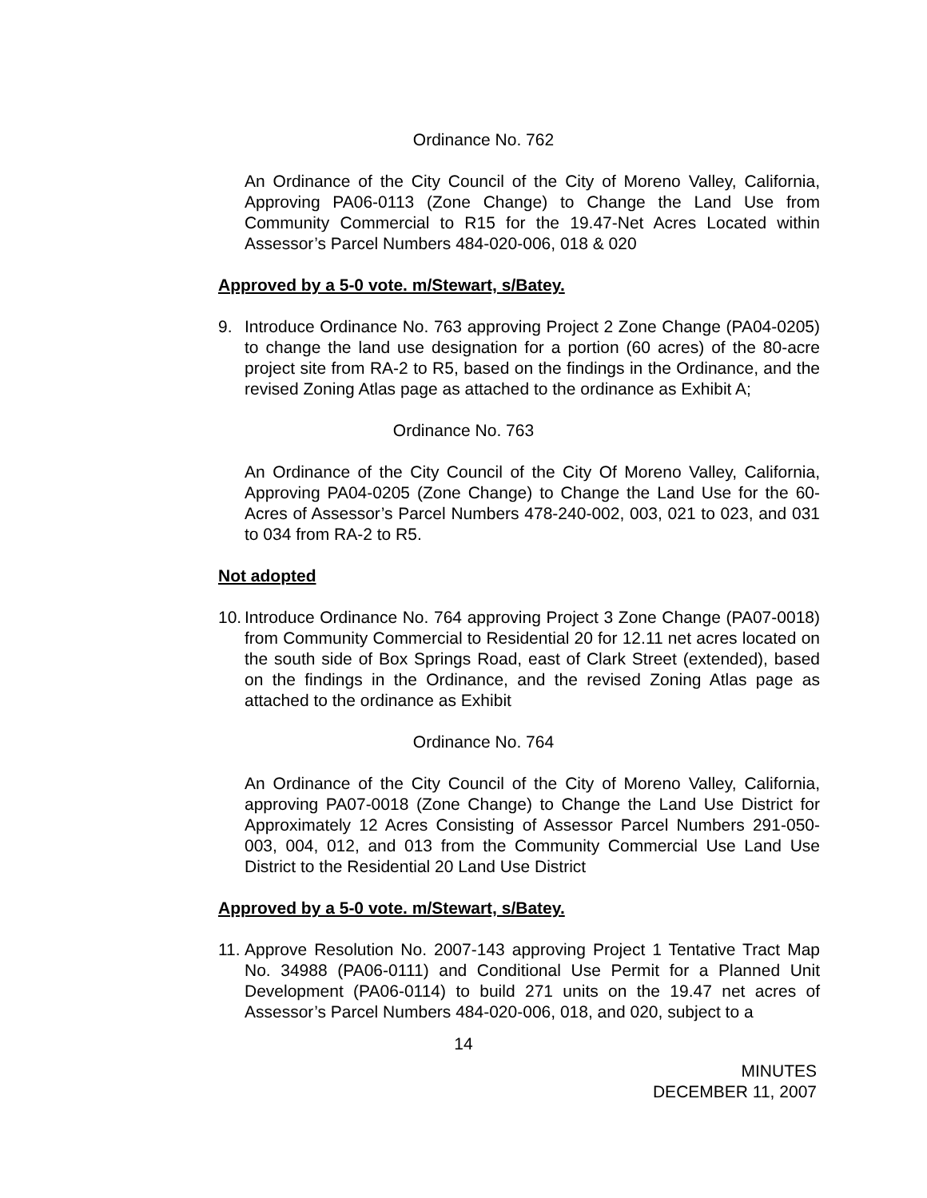Ordinance No. 762
An Ordinance of the City Council of the City of Moreno Valley, California, Approving PA06-0113 (Zone Change) to Change the Land Use from Community Commercial to R15 for the 19.47-Net Acres Located within Assessor’s Parcel Numbers 484-020-006, 018 & 020
Approved by a 5-0 vote. m/Stewart, s/Batey.
9. Introduce Ordinance No. 763 approving Project 2 Zone Change (PA04-0205) to change the land use designation for a portion (60 acres) of the 80-acre project site from RA-2 to R5, based on the findings in the Ordinance, and the revised Zoning Atlas page as attached to the ordinance as Exhibit A;
Ordinance No. 763
An Ordinance of the City Council of the City Of Moreno Valley, California, Approving PA04-0205 (Zone Change) to Change the Land Use for the 60-Acres of Assessor’s Parcel Numbers 478-240-002, 003, 021 to 023, and 031 to 034 from RA-2 to R5.
Not adopted
10. Introduce Ordinance No. 764 approving Project 3 Zone Change (PA07-0018) from Community Commercial to Residential 20 for 12.11 net acres located on the south side of Box Springs Road, east of Clark Street (extended), based on the findings in the Ordinance, and the revised Zoning Atlas page as attached to the ordinance as Exhibit
Ordinance No. 764
An Ordinance of the City Council of the City of Moreno Valley, California, approving PA07-0018 (Zone Change) to Change the Land Use District for Approximately 12 Acres Consisting of Assessor Parcel Numbers 291-050-003, 004, 012, and 013 from the Community Commercial Use Land Use District to the Residential 20 Land Use District
Approved by a 5-0 vote. m/Stewart, s/Batey.
11. Approve Resolution No. 2007-143 approving Project 1 Tentative Tract Map No. 34988 (PA06-0111) and Conditional Use Permit for a Planned Unit Development (PA06-0114) to build 271 units on the 19.47 net acres of Assessor’s Parcel Numbers 484-020-006, 018, and 020, subject to a
14
MINUTES
DECEMBER 11, 2007